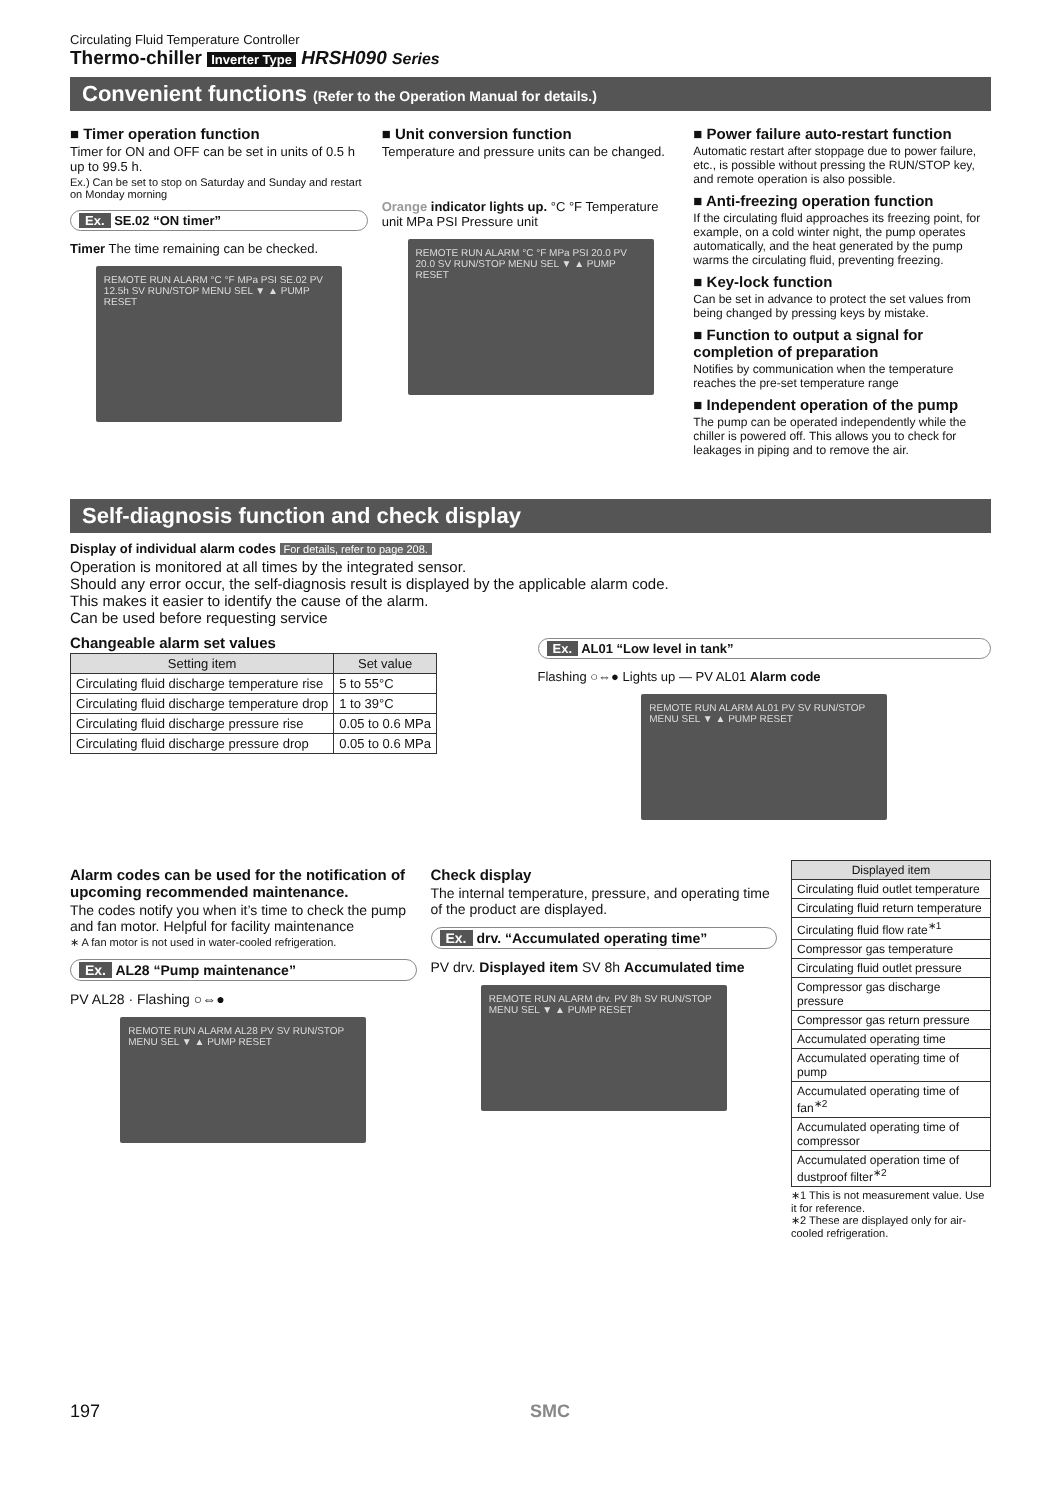Circulating Fluid Temperature Controller
Thermo-chiller Inverter Type HRSH090 Series
Convenient functions (Refer to the Operation Manual for details.)
■ Timer operation function
Timer for ON and OFF can be set in units of 0.5 h up to 99.5 h.
Ex.) Can be set to stop on Saturday and Sunday and restart on Monday morning
Ex. SE.02 “ON timer”
Timer The time remaining can be checked.
REMOTE RUN ALARM °C °F MPa PSI SE.02 PV 12.5h SV RUN/STOP MENU SEL ▼ ▲ PUMP RESET
■ Unit conversion function
Temperature and pressure units can be changed.
Orange indicator lights up. °C °F Temperature unit MPa PSI Pressure unit
REMOTE RUN ALARM °C °F MPa PSI 20.0 PV 20.0 SV RUN/STOP MENU SEL ▼ ▲ PUMP RESET
■ Power failure auto-restart function
Automatic restart after stoppage due to power failure, etc., is possible without pressing the RUN/STOP key, and remote operation is also possible.
■ Anti-freezing operation function
If the circulating fluid approaches its freezing point, for example, on a cold winter night, the pump operates automatically, and the heat generated by the pump warms the circulating fluid, preventing freezing.
■ Key-lock function
Can be set in advance to protect the set values from being changed by pressing keys by mistake.
■ Function to output a signal for completion of preparation
Notifies by communication when the temperature reaches the pre-set temperature range
■ Independent operation of the pump
The pump can be operated independently while the chiller is powered off. This allows you to check for leakages in piping and to remove the air.
Self-diagnosis function and check display
Display of individual alarm codes For details, refer to page 208.
Operation is monitored at all times by the integrated sensor.
Should any error occur, the self-diagnosis result is displayed by the applicable alarm code.
This makes it easier to identify the cause of the alarm.
Can be used before requesting service
Changeable alarm set values
| Setting item | Set value |
| --- | --- |
| Circulating fluid discharge temperature rise | 5 to 55°C |
| Circulating fluid discharge temperature drop | 1 to 39°C |
| Circulating fluid discharge pressure rise | 0.05 to 0.6 MPa |
| Circulating fluid discharge pressure drop | 0.05 to 0.6 MPa |
Ex. AL01 “Low level in tank”
Flashing ○⇔● Lights up — PV AL01 Alarm code
REMOTE RUN ALARM AL01 PV SV RUN/STOP MENU SEL ▼ ▲ PUMP RESET
Alarm codes can be used for the notification of upcoming recommended maintenance.
The codes notify you when it’s time to check the pump and fan motor. Helpful for facility maintenance
∗ A fan motor is not used in water-cooled refrigeration.
Ex. AL28 “Pump maintenance”
PV AL28 · Flashing ○⇔●
REMOTE RUN ALARM AL28 PV SV RUN/STOP MENU SEL ▼ ▲ PUMP RESET
Check display
The internal temperature, pressure, and operating time of the product are displayed.
Ex. drv. “Accumulated operating time”
PV drv. Displayed item SV 8h Accumulated time
REMOTE RUN ALARM drv. PV 8h SV RUN/STOP MENU SEL ▼ ▲ PUMP RESET
| Displayed item |
| --- |
| Circulating fluid outlet temperature |
| Circulating fluid return temperature |
| Circulating fluid flow rate<sup>∗1</sup> |
| Compressor gas temperature |
| Circulating fluid outlet pressure |
| Compressor gas discharge pressure |
| Compressor gas return pressure |
| Accumulated operating time |
| Accumulated operating time of pump |
| Accumulated operating time of fan<sup>∗2</sup> |
| Accumulated operating time of compressor |
| Accumulated operation time of dustproof filter<sup>∗2</sup> |
∗1 This is not measurement value. Use it for reference.
∗2 These are displayed only for air-cooled refrigeration.
197 SMC